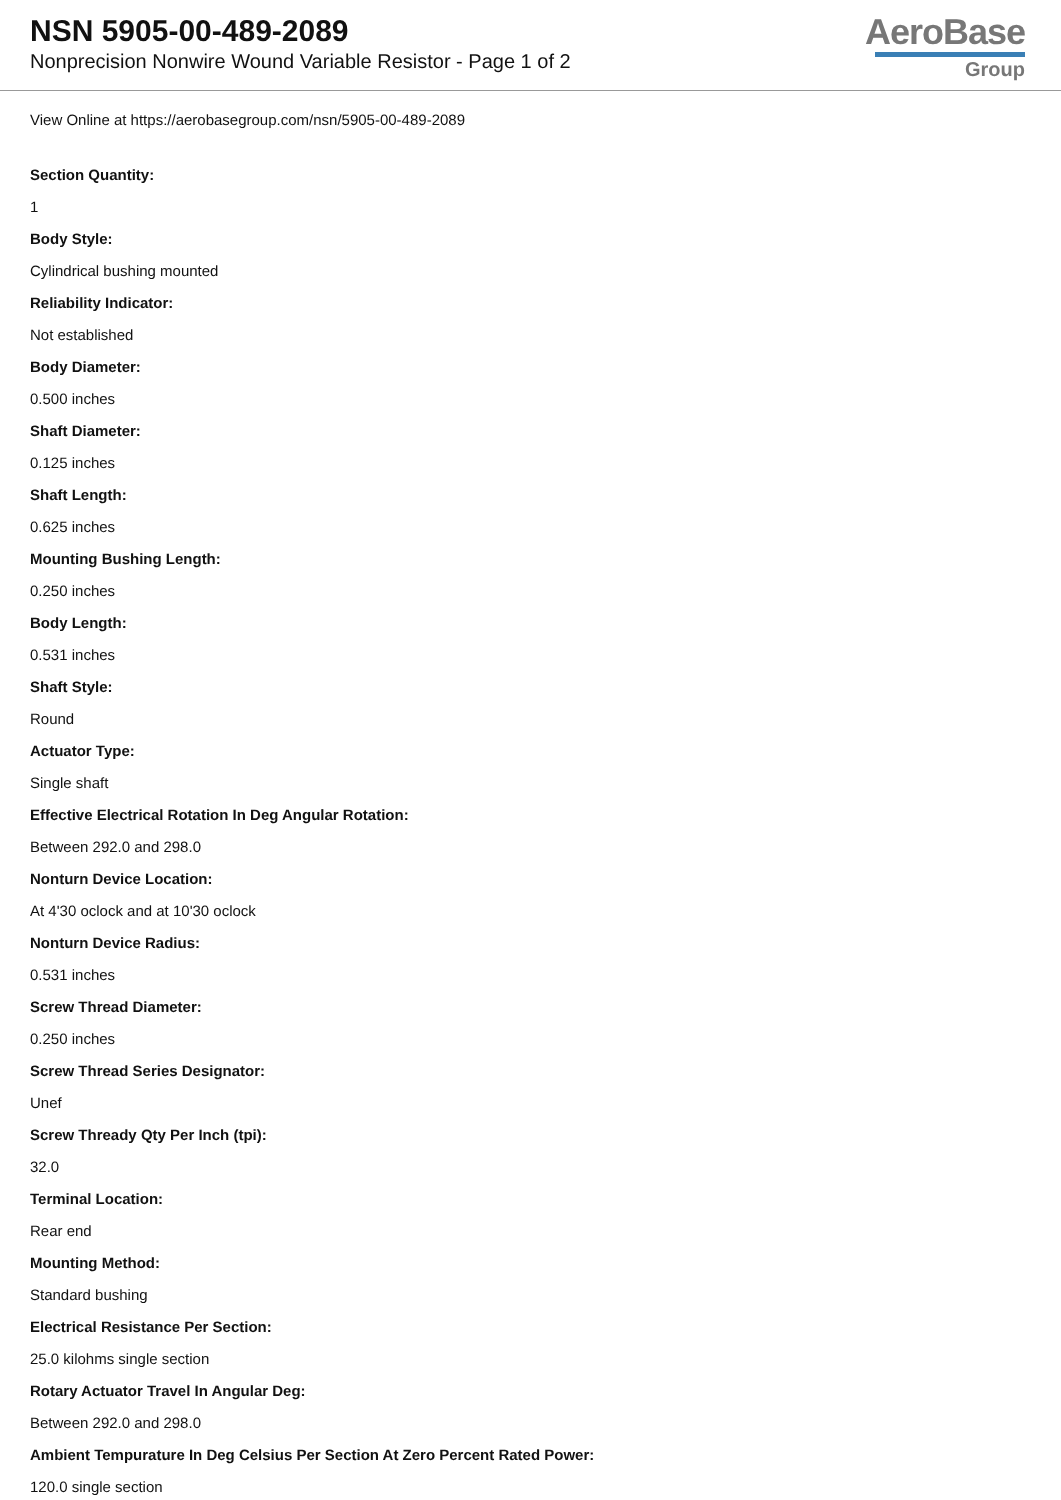NSN 5905-00-489-2089
Nonprecision Nonwire Wound Variable Resistor - Page 1 of 2
AeroBase
Group
View Online at https://aerobasegroup.com/nsn/5905-00-489-2089
Section Quantity:
1
Body Style:
Cylindrical bushing mounted
Reliability Indicator:
Not established
Body Diameter:
0.500 inches
Shaft Diameter:
0.125 inches
Shaft Length:
0.625 inches
Mounting Bushing Length:
0.250 inches
Body Length:
0.531 inches
Shaft Style:
Round
Actuator Type:
Single shaft
Effective Electrical Rotation In Deg Angular Rotation:
Between 292.0 and 298.0
Nonturn Device Location:
At 4'30 oclock and at 10'30 oclock
Nonturn Device Radius:
0.531 inches
Screw Thread Diameter:
0.250 inches
Screw Thread Series Designator:
Unef
Screw Thready Qty Per Inch (tpi):
32.0
Terminal Location:
Rear end
Mounting Method:
Standard bushing
Electrical Resistance Per Section:
25.0 kilohms single section
Rotary Actuator Travel In Angular Deg:
Between 292.0 and 298.0
Ambient Tempurature In Deg Celsius Per Section At Zero Percent Rated Power:
120.0 single section